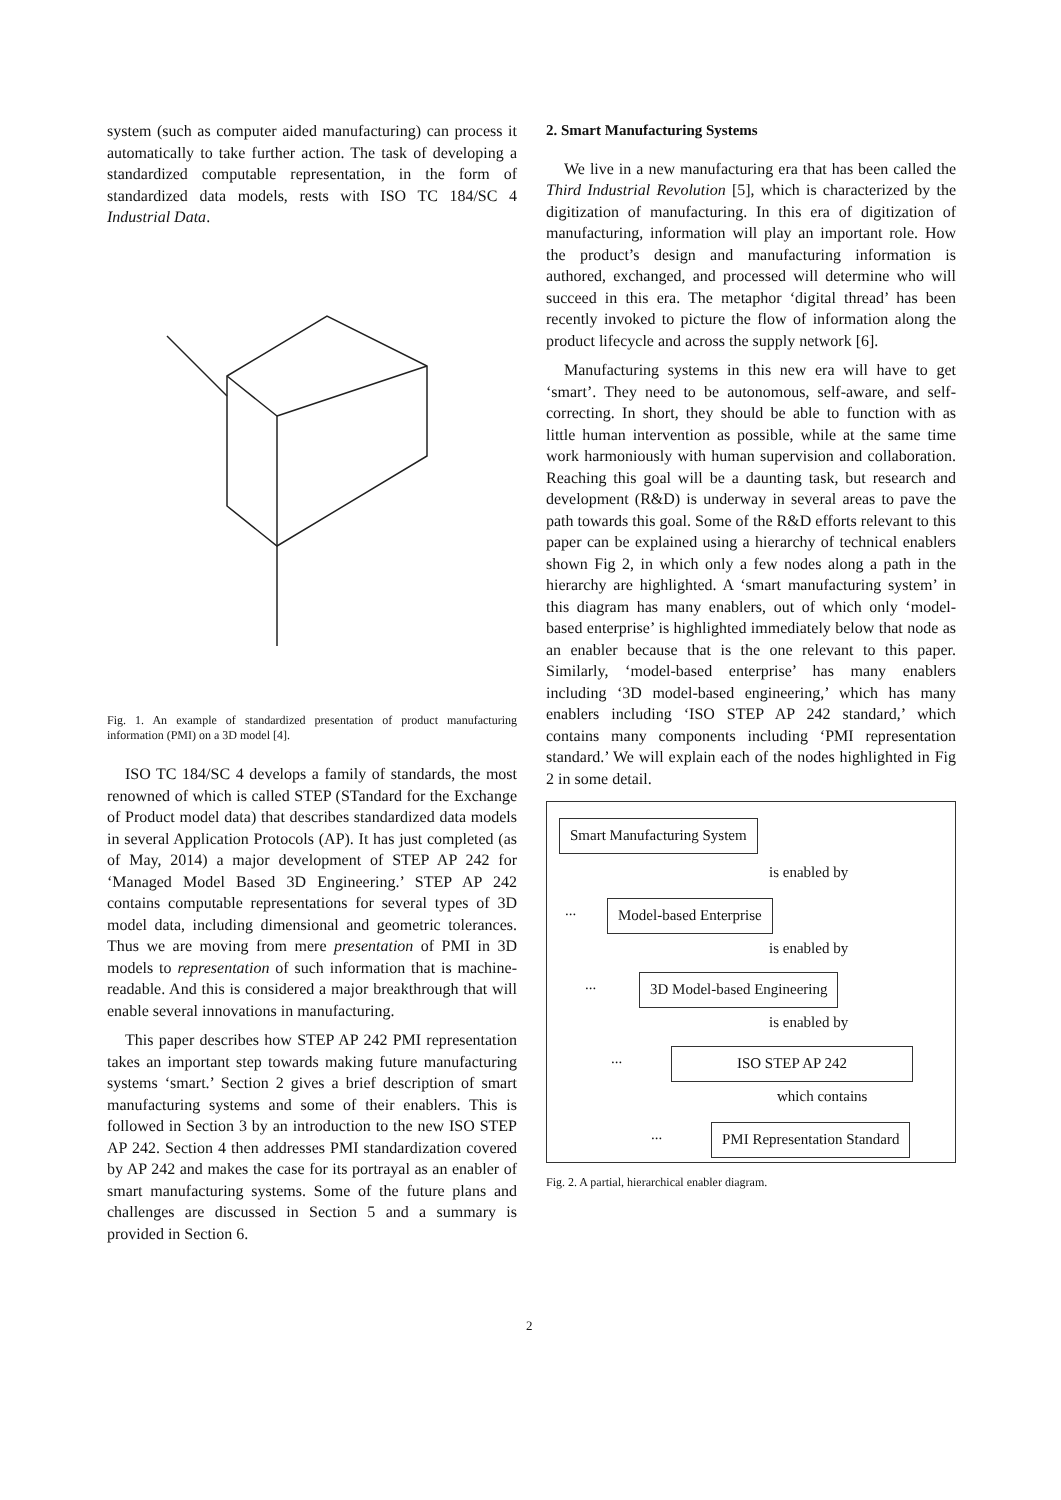system (such as computer aided manufacturing) can process it automatically to take further action. The task of developing a standardized computable representation, in the form of standardized data models, rests with ISO TC 184/SC 4 Industrial Data.
Fig. 1. An example of standardized presentation of product manufacturing information (PMI) on a 3D model [4].
ISO TC 184/SC 4 develops a family of standards, the most renowned of which is called STEP (STandard for the Exchange of Product model data) that describes standardized data models in several Application Protocols (AP). It has just completed (as of May, 2014) a major development of STEP AP 242 for ‘Managed Model Based 3D Engineering.’ STEP AP 242 contains computable representations for several types of 3D model data, including dimensional and geometric tolerances. Thus we are moving from mere presentation of PMI in 3D models to representation of such information that is machine-readable. And this is considered a major breakthrough that will enable several innovations in manufacturing.
This paper describes how STEP AP 242 PMI representation takes an important step towards making future manufacturing systems ‘smart.’ Section 2 gives a brief description of smart manufacturing systems and some of their enablers. This is followed in Section 3 by an introduction to the new ISO STEP AP 242. Section 4 then addresses PMI standardization covered by AP 242 and makes the case for its portrayal as an enabler of smart manufacturing systems. Some of the future plans and challenges are discussed in Section 5 and a summary is provided in Section 6.
2. Smart Manufacturing Systems
We live in a new manufacturing era that has been called the Third Industrial Revolution [5], which is characterized by the digitization of manufacturing. In this era of digitization of manufacturing, information will play an important role. How the product’s design and manufacturing information is authored, exchanged, and processed will determine who will succeed in this era. The metaphor ‘digital thread’ has been recently invoked to picture the flow of information along the product lifecycle and across the supply network [6].
Manufacturing systems in this new era will have to get ‘smart’. They need to be autonomous, self-aware, and self-correcting. In short, they should be able to function with as little human intervention as possible, while at the same time work harmoniously with human supervision and collaboration. Reaching this goal will be a daunting task, but research and development (R&D) is underway in several areas to pave the path towards this goal. Some of the R&D efforts relevant to this paper can be explained using a hierarchy of technical enablers shown Fig 2, in which only a few nodes along a path in the hierarchy are highlighted. A ‘smart manufacturing system’ in this diagram has many enablers, out of which only ‘model-based enterprise’ is highlighted immediately below that node as an enabler because that is the one relevant to this paper. Similarly, ‘model-based enterprise’ has many enablers including ‘3D model-based engineering,’ which has many enablers including ‘ISO STEP AP 242 standard,’ which contains many components including ‘PMI representation standard.’ We will explain each of the nodes highlighted in Fig 2 in some detail.
Smart Manufacturing System
is enabled by
... Model-based Enterprise
is enabled by
... 3D Model-based Engineering
is enabled by
... ISO STEP AP 242
which contains
... PMI Representation Standard
Fig. 2. A partial, hierarchical enabler diagram.
2